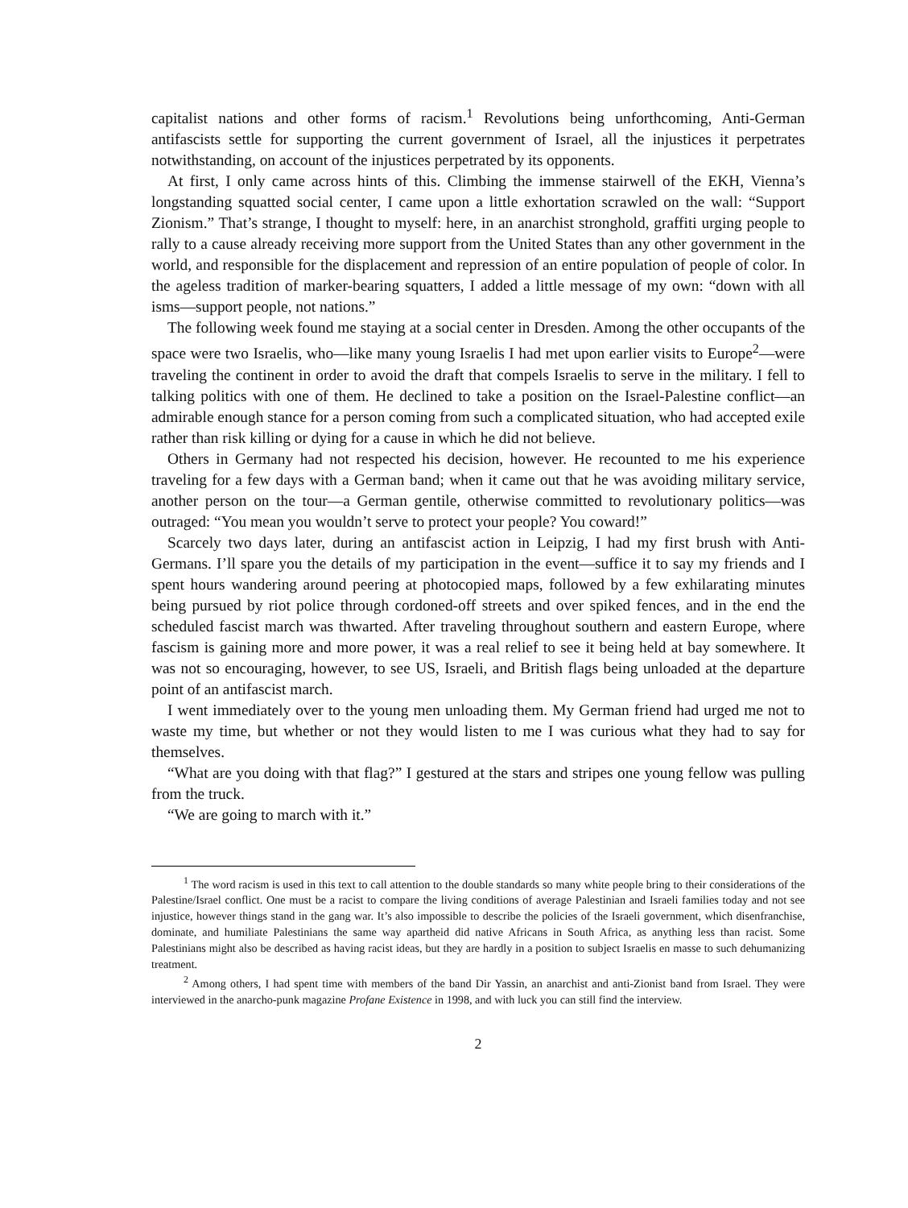capitalist nations and other forms of racism.<sup>1</sup> Revolutions being unforthcoming, Anti-German antifascists settle for supporting the current government of Israel, all the injustices it perpetrates notwithstanding, on account of the injustices perpetrated by its opponents.
At first, I only came across hints of this. Climbing the immense stairwell of the EKH, Vienna’s longstanding squatted social center, I came upon a little exhortation scrawled on the wall: “Support Zionism.” That’s strange, I thought to myself: here, in an anarchist stronghold, graffiti urging people to rally to a cause already receiving more support from the United States than any other government in the world, and responsible for the displacement and repression of an entire population of people of color. In the ageless tradition of marker-bearing squatters, I added a little message of my own: “down with all isms—support people, not nations.”
The following week found me staying at a social center in Dresden. Among the other occupants of the space were two Israelis, who—like many young Israelis I had met upon earlier visits to Europe<sup>2</sup>—were traveling the continent in order to avoid the draft that compels Israelis to serve in the military. I fell to talking politics with one of them. He declined to take a position on the Israel-Palestine conflict—an admirable enough stance for a person coming from such a complicated situation, who had accepted exile rather than risk killing or dying for a cause in which he did not believe.
Others in Germany had not respected his decision, however. He recounted to me his experience traveling for a few days with a German band; when it came out that he was avoiding military service, another person on the tour—a German gentile, otherwise committed to revolutionary politics—was outraged: “You mean you wouldn’t serve to protect your people? You coward!”
Scarcely two days later, during an antifascist action in Leipzig, I had my first brush with Anti-Germans. I’ll spare you the details of my participation in the event—suffice it to say my friends and I spent hours wandering around peering at photocopied maps, followed by a few exhilarating minutes being pursued by riot police through cordoned-off streets and over spiked fences, and in the end the scheduled fascist march was thwarted. After traveling throughout southern and eastern Europe, where fascism is gaining more and more power, it was a real relief to see it being held at bay somewhere. It was not so encouraging, however, to see US, Israeli, and British flags being unloaded at the departure point of an antifascist march.
I went immediately over to the young men unloading them. My German friend had urged me not to waste my time, but whether or not they would listen to me I was curious what they had to say for themselves.
“What are you doing with that flag?” I gestured at the stars and stripes one young fellow was pulling from the truck.
“We are going to march with it.”
<sup>1</sup> The word racism is used in this text to call attention to the double standards so many white people bring to their considerations of the Palestine/Israel conflict. One must be a racist to compare the living conditions of average Palestinian and Israeli families today and not see injustice, however things stand in the gang war. It’s also impossible to describe the policies of the Israeli government, which disenfranchise, dominate, and humiliate Palestinians the same way apartheid did native Africans in South Africa, as anything less than racist. Some Palestinians might also be described as having racist ideas, but they are hardly in a position to subject Israelis en masse to such dehumanizing treatment.
<sup>2</sup> Among others, I had spent time with members of the band Dir Yassin, an anarchist and anti-Zionist band from Israel. They were interviewed in the anarcho-punk magazine Profane Existence in 1998, and with luck you can still find the interview.
2